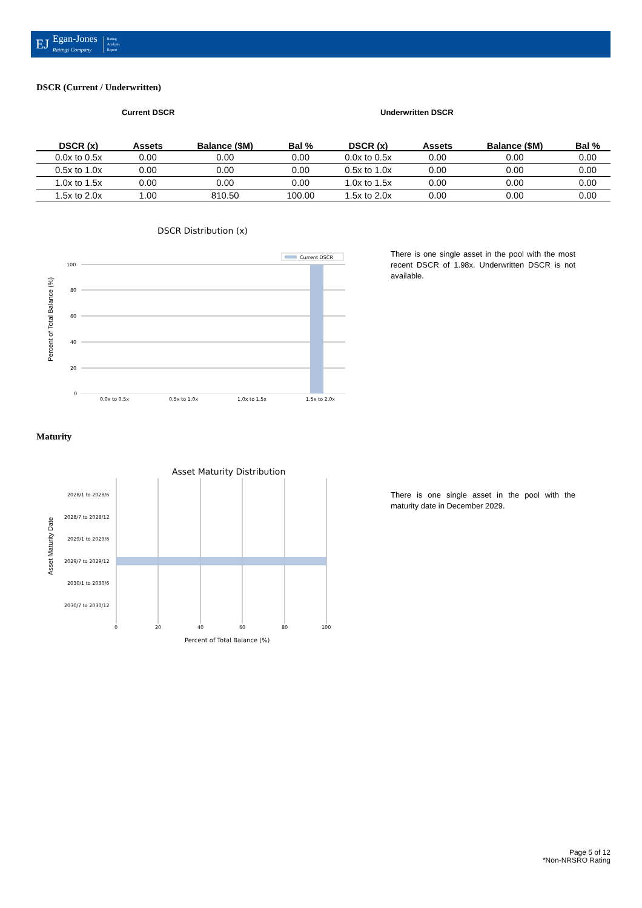EJ
Egan-Jones
Ratings Company
Rating
Analysis
Report
DSCR (Current / Underwritten)
Current DSCR Underwritten DSCR
| DSCR (x) | Assets | Balance ($M) | Bal % | DSCR (x) | Assets | Balance ($M) | Bal % |
| --- | --- | --- | --- | --- | --- | --- | --- |
| 0.0x to 0.5x | 0.00 | 0.00 | 0.00 | 0.0x to 0.5x | 0.00 | 0.00 | 0.00 |
| 0.5x to 1.0x | 0.00 | 0.00 | 0.00 | 0.5x to 1.0x | 0.00 | 0.00 | 0.00 |
| 1.0x to 1.5x | 0.00 | 0.00 | 0.00 | 1.0x to 1.5x | 0.00 | 0.00 | 0.00 |
| 1.5x to 2.0x | 1.00 | 810.50 | 100.00 | 1.5x to 2.0x | 0.00 | 0.00 | 0.00 |
DSCR Distribution (x)
Current DSCR
100
80
60
40
20
0
0.0x to 0.5x
0.5x to 1.0x
1.0x to 1.5x
1.5x to 2.0x
Percent of Total Balance (%)
There is one single asset in the pool with the most recent DSCR of 1.98x. Underwritten DSCR is not available.
Maturity
Asset Maturity Distribution
2028/1 to 2028/6
2028/7 to 2028/12
2029/1 to 2029/6
2029/7 to 2029/12
2030/1 to 2030/6
2030/7 to 2030/12
0
20
40
60
80
100
Percent of Total Balance (%)
Asset Maturity Date
There is one single asset in the pool with the maturity date in December 2029.
Page 5 of 12
*Non-NRSRO Rating